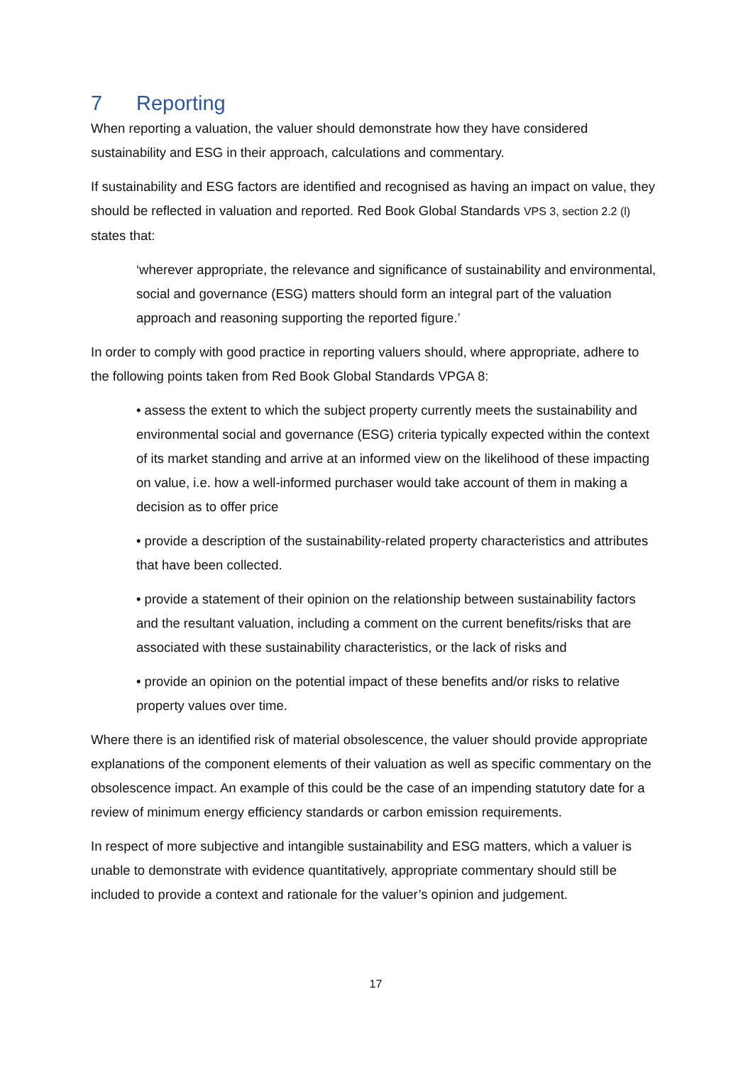7 Reporting
When reporting a valuation, the valuer should demonstrate how they have considered sustainability and ESG in their approach, calculations and commentary.
If sustainability and ESG factors are identified and recognised as having an impact on value, they should be reflected in valuation and reported. Red Book Global Standards VPS 3, section 2.2 (l) states that:
‘wherever appropriate, the relevance and significance of sustainability and environmental, social and governance (ESG) matters should form an integral part of the valuation approach and reasoning supporting the reported figure.’
In order to comply with good practice in reporting valuers should, where appropriate, adhere to the following points taken from Red Book Global Standards VPGA 8:
• assess the extent to which the subject property currently meets the sustainability and environmental social and governance (ESG) criteria typically expected within the context of its market standing and arrive at an informed view on the likelihood of these impacting on value, i.e. how a well-informed purchaser would take account of them in making a decision as to offer price
• provide a description of the sustainability-related property characteristics and attributes that have been collected.
• provide a statement of their opinion on the relationship between sustainability factors and the resultant valuation, including a comment on the current benefits/risks that are associated with these sustainability characteristics, or the lack of risks and
• provide an opinion on the potential impact of these benefits and/or risks to relative property values over time.
Where there is an identified risk of material obsolescence, the valuer should provide appropriate explanations of the component elements of their valuation as well as specific commentary on the obsolescence impact. An example of this could be the case of an impending statutory date for a review of minimum energy efficiency standards or carbon emission requirements.
In respect of more subjective and intangible sustainability and ESG matters, which a valuer is unable to demonstrate with evidence quantitatively, appropriate commentary should still be included to provide a context and rationale for the valuer’s opinion and judgement.
17